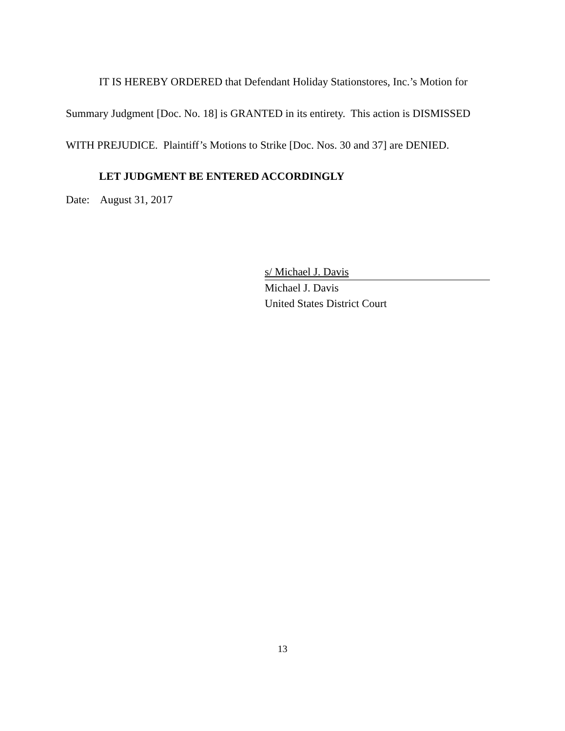IT IS HEREBY ORDERED that Defendant Holiday Stationstores, Inc.’s Motion for Summary Judgment [Doc. No. 18] is GRANTED in its entirety. This action is DISMISSED WITH PREJUDICE. Plaintiff’s Motions to Strike [Doc. Nos. 30 and 37] are DENIED.
LET JUDGMENT BE ENTERED ACCORDINGLY
Date: August 31, 2017
s/ Michael J. Davis
Michael J. Davis
United States District Court
13